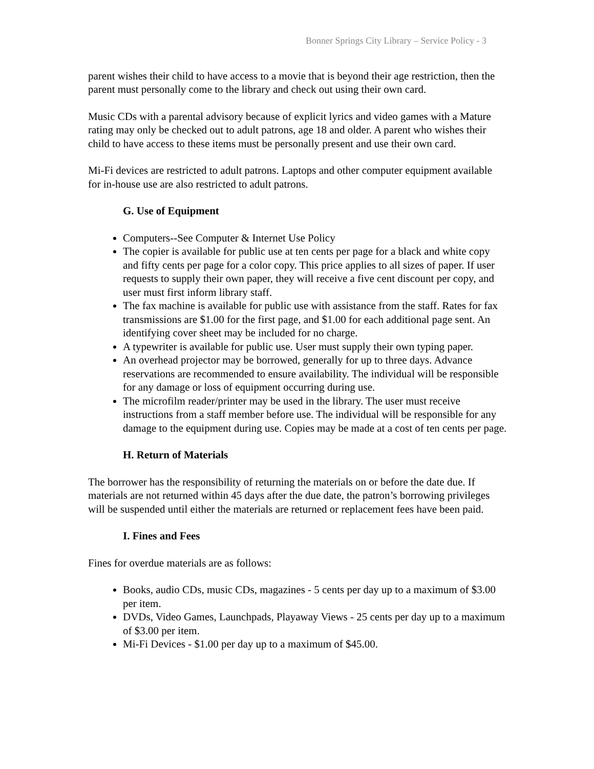Bonner Springs City Library – Service Policy - 3
parent wishes their child to have access to a movie that is beyond their age restriction, then the parent must personally come to the library and check out using their own card.
Music CDs with a parental advisory because of explicit lyrics and video games with a Mature rating may only be checked out to adult patrons, age 18 and older. A parent who wishes their child to have access to these items must be personally present and use their own card.
Mi-Fi devices are restricted to adult patrons. Laptops and other computer equipment available for in-house use are also restricted to adult patrons.
G. Use of Equipment
Computers--See Computer & Internet Use Policy
The copier is available for public use at ten cents per page for a black and white copy and fifty cents per page for a color copy. This price applies to all sizes of paper. If user requests to supply their own paper, they will receive a five cent discount per copy, and user must first inform library staff.
The fax machine is available for public use with assistance from the staff. Rates for fax transmissions are $1.00 for the first page, and $1.00 for each additional page sent. An identifying cover sheet may be included for no charge.
A typewriter is available for public use. User must supply their own typing paper.
An overhead projector may be borrowed, generally for up to three days. Advance reservations are recommended to ensure availability. The individual will be responsible for any damage or loss of equipment occurring during use.
The microfilm reader/printer may be used in the library. The user must receive instructions from a staff member before use. The individual will be responsible for any damage to the equipment during use. Copies may be made at a cost of ten cents per page.
H. Return of Materials
The borrower has the responsibility of returning the materials on or before the date due. If materials are not returned within 45 days after the due date, the patron’s borrowing privileges will be suspended until either the materials are returned or replacement fees have been paid.
I. Fines and Fees
Fines for overdue materials are as follows:
Books, audio CDs, music CDs, magazines - 5 cents per day up to a maximum of $3.00 per item.
DVDs, Video Games, Launchpads, Playaway Views - 25 cents per day up to a maximum of $3.00 per item.
Mi-Fi Devices - $1.00 per day up to a maximum of $45.00.